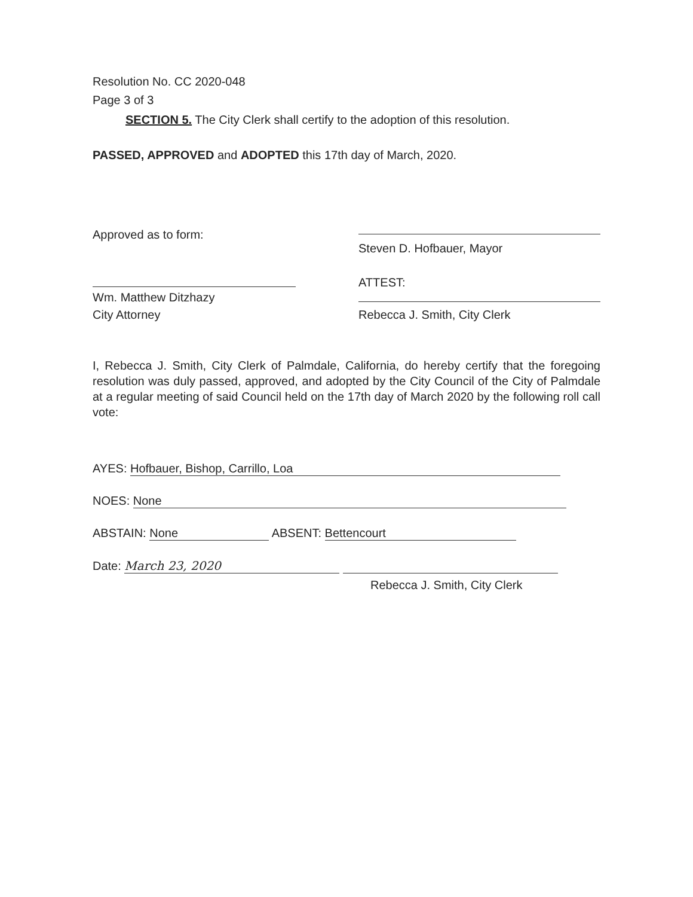Resolution No. CC 2020-048
Page 3 of 3
SECTION 5. The City Clerk shall certify to the adoption of this resolution.
PASSED, APPROVED and ADOPTED this 17th day of March, 2020.
Approved as to form:
Wm. Matthew Ditzhazy
City Attorney
Steven D. Hofbauer, Mayor
ATTEST:
Rebecca J. Smith, City Clerk
I, Rebecca J. Smith, City Clerk of Palmdale, California, do hereby certify that the foregoing resolution was duly passed, approved, and adopted by the City Council of the City of Palmdale at a regular meeting of said Council held on the 17th day of March 2020 by the following roll call vote:
AYES: Hofbauer, Bishop, Carrillo, Loa
NOES: None
ABSTAIN: None ABSENT: Bettencourt
Date: March 23, 2020
Rebecca J. Smith, City Clerk